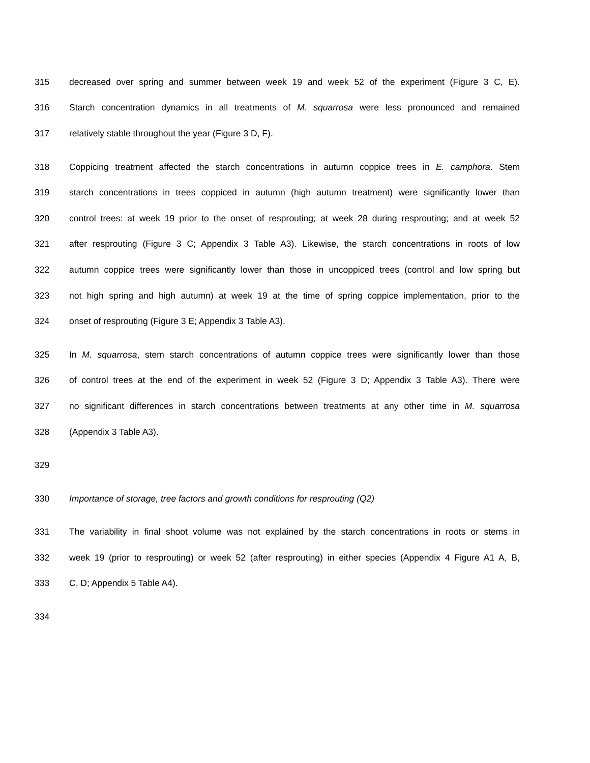315 decreased over spring and summer between week 19 and week 52 of the experiment (Figure 3 C, E).
316 Starch concentration dynamics in all treatments of M. squarrosa were less pronounced and remained
317 relatively stable throughout the year (Figure 3 D, F).
318 Coppicing treatment affected the starch concentrations in autumn coppice trees in E. camphora. Stem
319 starch concentrations in trees coppiced in autumn (high autumn treatment) were significantly lower than
320 control trees: at week 19 prior to the onset of resprouting; at week 28 during resprouting; and at week 52
321 after resprouting (Figure 3 C; Appendix 3 Table A3). Likewise, the starch concentrations in roots of low
322 autumn coppice trees were significantly lower than those in uncoppiced trees (control and low spring but
323 not high spring and high autumn) at week 19 at the time of spring coppice implementation, prior to the
324 onset of resprouting (Figure 3 E; Appendix 3 Table A3).
325 In M. squarrosa, stem starch concentrations of autumn coppice trees were significantly lower than those
326 of control trees at the end of the experiment in week 52 (Figure 3 D; Appendix 3 Table A3). There were
327 no significant differences in starch concentrations between treatments at any other time in M. squarrosa
328 (Appendix 3 Table A3).
329
330 Importance of storage, tree factors and growth conditions for resprouting (Q2)
331 The variability in final shoot volume was not explained by the starch concentrations in roots or stems in
332 week 19 (prior to resprouting) or week 52 (after resprouting) in either species (Appendix 4 Figure A1 A, B,
333 C, D; Appendix 5 Table A4).
334